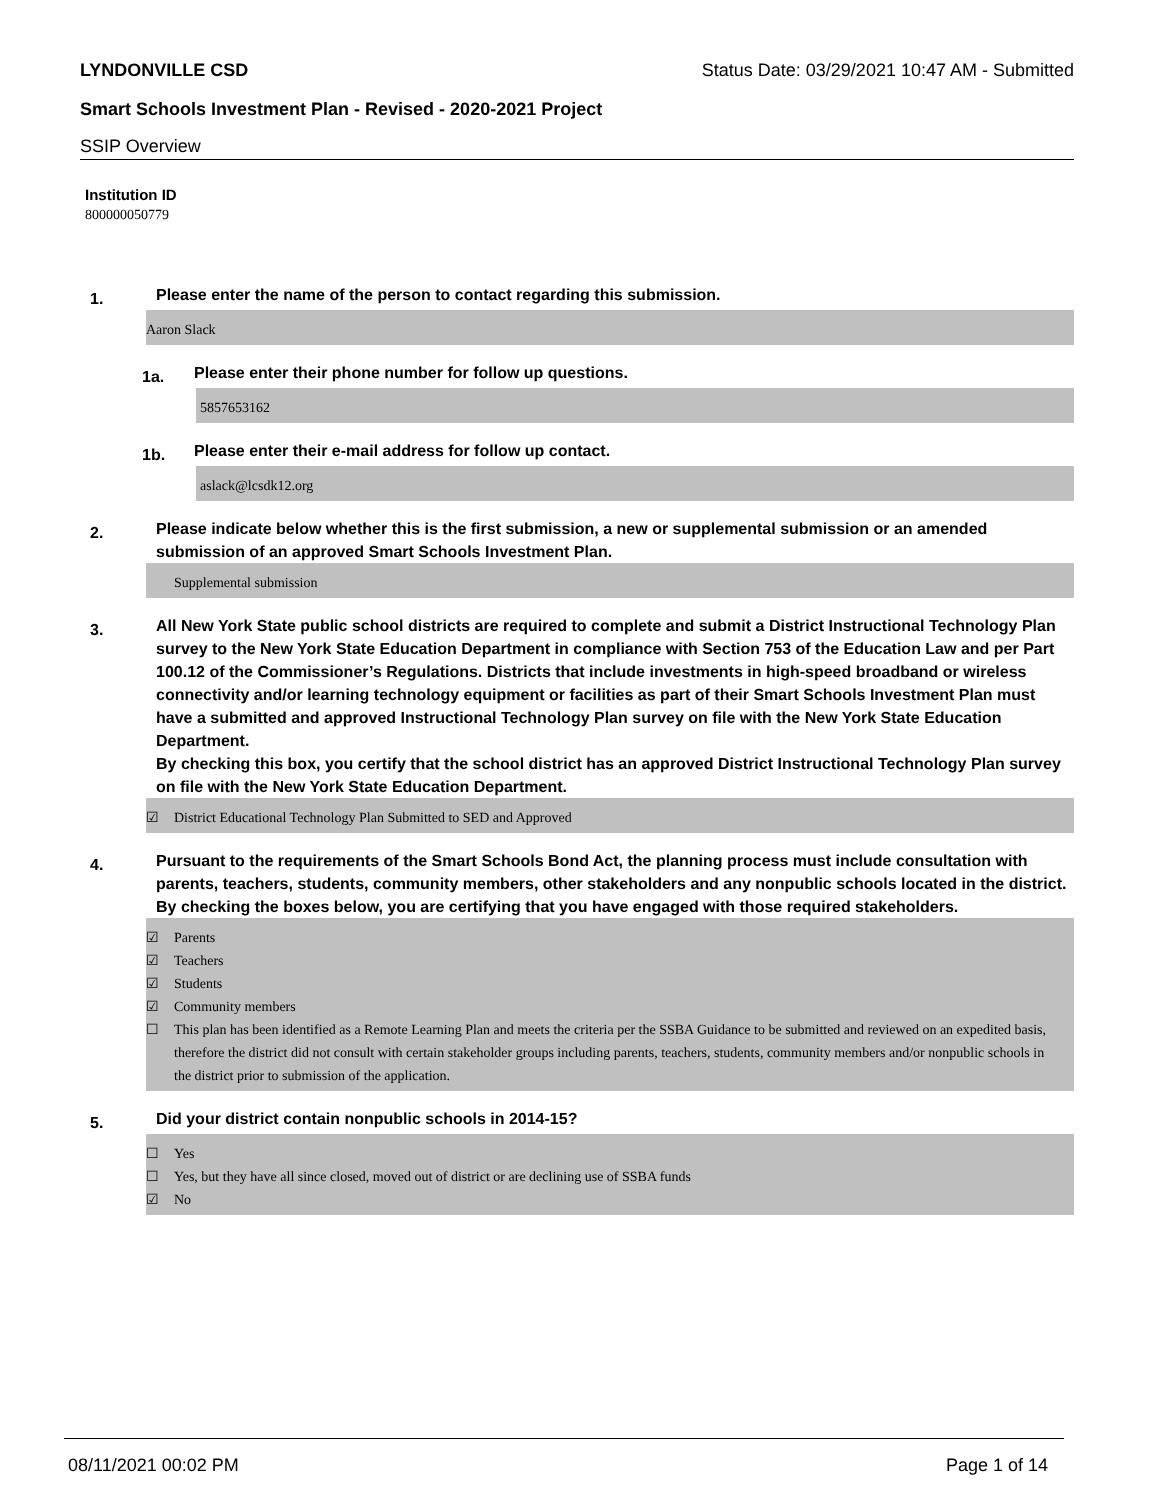LYNDONVILLE CSD Status Date: 03/29/2021 10:47 AM - Submitted
Smart Schools Investment Plan - Revised - 2020-2021 Project
SSIP Overview
Institution ID
800000050779
1. Please enter the name of the person to contact regarding this submission.
Aaron Slack
1a. Please enter their phone number for follow up questions.
5857653162
1b. Please enter their e-mail address for follow up contact.
aslack@lcsdk12.org
2. Please indicate below whether this is the first submission, a new or supplemental submission or an amended submission of an approved Smart Schools Investment Plan.
Supplemental submission
3. All New York State public school districts are required to complete and submit a District Instructional Technology Plan survey to the New York State Education Department in compliance with Section 753 of the Education Law and per Part 100.12 of the Commissioner’s Regulations. Districts that include investments in high-speed broadband or wireless connectivity and/or learning technology equipment or facilities as part of their Smart Schools Investment Plan must have a submitted and approved Instructional Technology Plan survey on file with the New York State Education Department.
By checking this box, you certify that the school district has an approved District Instructional Technology Plan survey on file with the New York State Education Department.
☑ District Educational Technology Plan Submitted to SED and Approved
4. Pursuant to the requirements of the Smart Schools Bond Act, the planning process must include consultation with parents, teachers, students, community members, other stakeholders and any nonpublic schools located in the district.
By checking the boxes below, you are certifying that you have engaged with those required stakeholders.
☑ Parents
☑ Teachers
☑ Students
☑ Community members
☐ This plan has been identified as a Remote Learning Plan and meets the criteria per the SSBA Guidance to be submitted and reviewed on an expedited basis, therefore the district did not consult with certain stakeholder groups including parents, teachers, students, community members and/or nonpublic schools in the district prior to submission of the application.
5. Did your district contain nonpublic schools in 2014-15?
☐ Yes
☐ Yes, but they have all since closed, moved out of district or are declining use of SSBA funds
☑ No
08/11/2021 00:02 PM Page 1 of 14